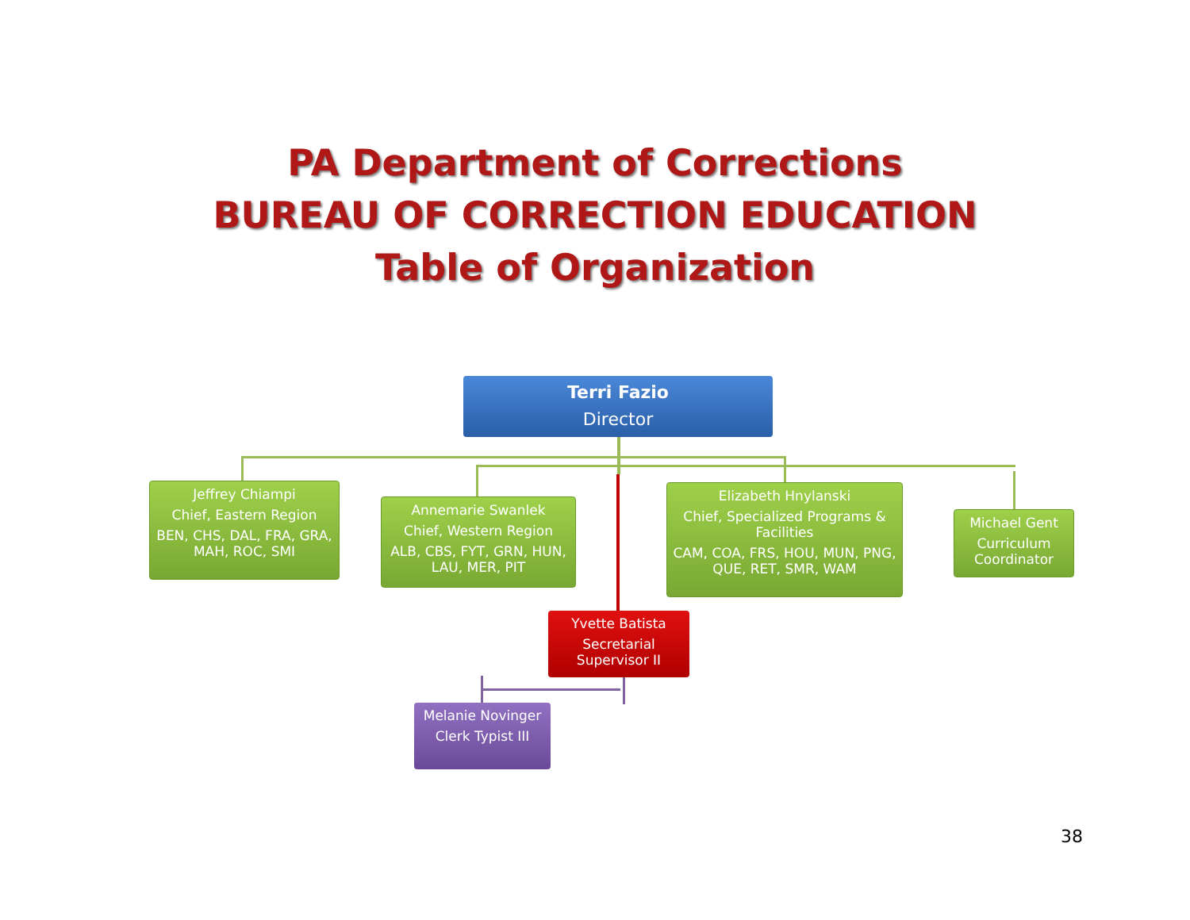PA Department of Corrections
BUREAU OF CORRECTION EDUCATION
Table of Organization
Terri Fazio
Director
Jeffrey Chiampi
Chief, Eastern Region
BEN, CHS, DAL, FRA, GRA, MAH, ROC, SMI
Annemarie Swanlek
Chief, Western Region
ALB, CBS, FYT, GRN, HUN, LAU, MER, PIT
Elizabeth Hnylanski
Chief, Specialized Programs & Facilities
CAM, COA, FRS, HOU, MUN, PNG, QUE, RET, SMR, WAM
Michael Gent
Curriculum Coordinator
Yvette Batista
Secretarial Supervisor II
Melanie Novinger
Clerk Typist III
38